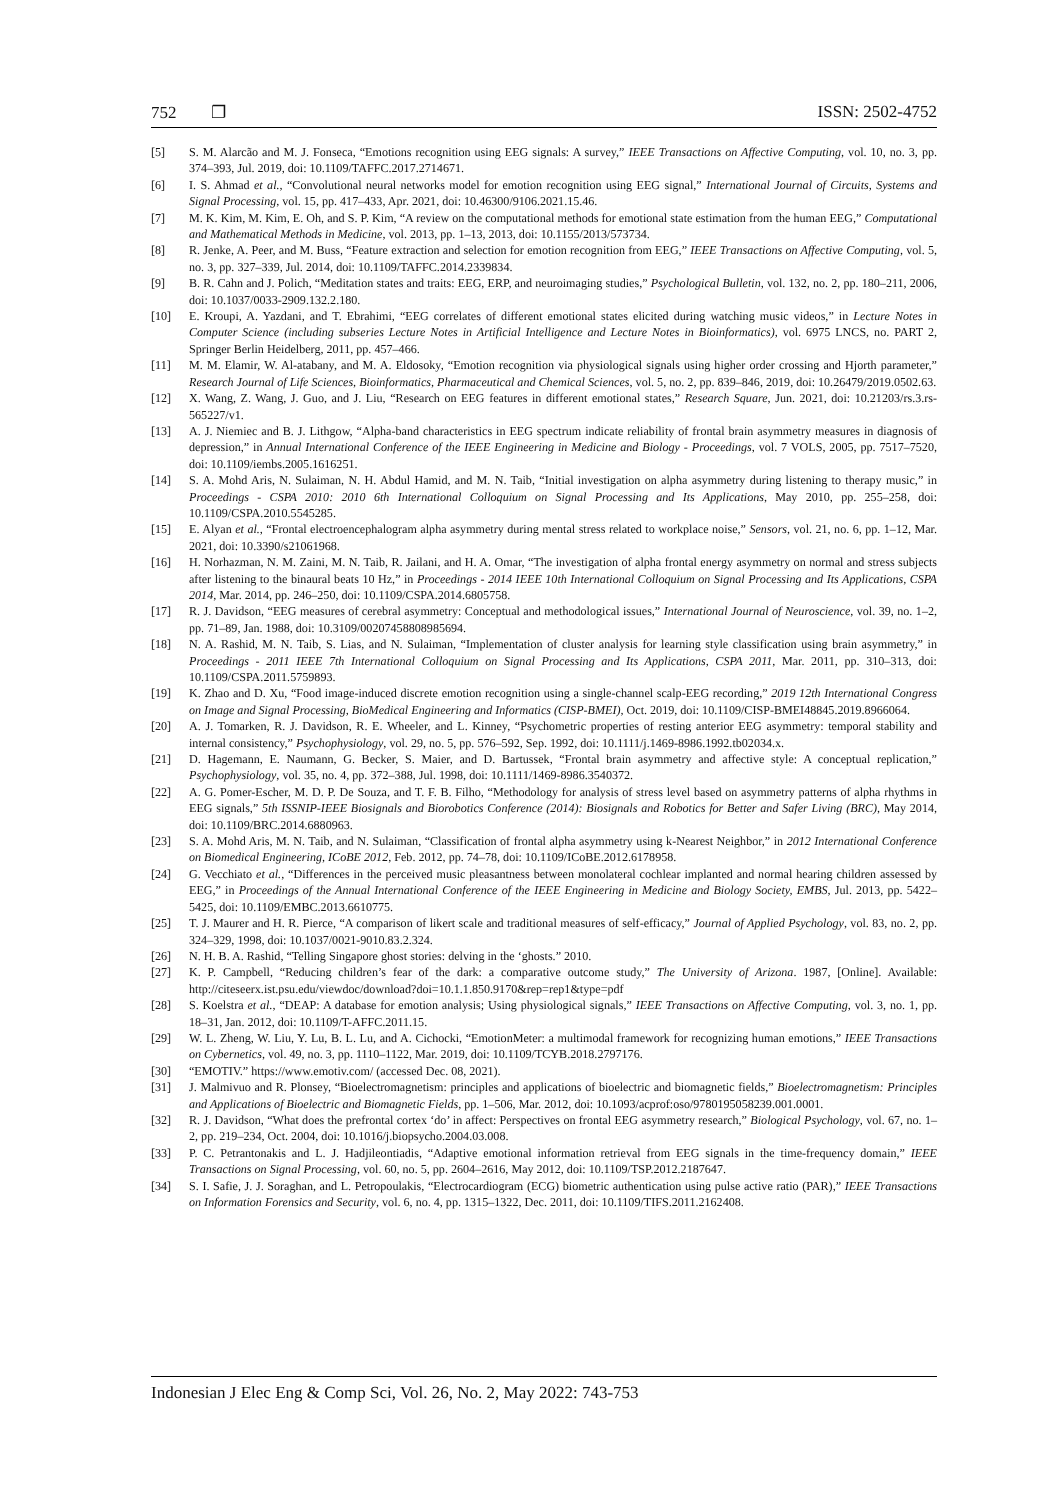752 ❐ ISSN: 2502-4752
[5] S. M. Alarcão and M. J. Fonseca, “Emotions recognition using EEG signals: A survey,” IEEE Transactions on Affective Computing, vol. 10, no. 3, pp. 374–393, Jul. 2019, doi: 10.1109/TAFFC.2017.2714671.
[6] I. S. Ahmad et al., “Convolutional neural networks model for emotion recognition using EEG signal,” International Journal of Circuits, Systems and Signal Processing, vol. 15, pp. 417–433, Apr. 2021, doi: 10.46300/9106.2021.15.46.
[7] M. K. Kim, M. Kim, E. Oh, and S. P. Kim, “A review on the computational methods for emotional state estimation from the human EEG,” Computational and Mathematical Methods in Medicine, vol. 2013, pp. 1–13, 2013, doi: 10.1155/2013/573734.
[8] R. Jenke, A. Peer, and M. Buss, “Feature extraction and selection for emotion recognition from EEG,” IEEE Transactions on Affective Computing, vol. 5, no. 3, pp. 327–339, Jul. 2014, doi: 10.1109/TAFFC.2014.2339834.
[9] B. R. Cahn and J. Polich, “Meditation states and traits: EEG, ERP, and neuroimaging studies,” Psychological Bulletin, vol. 132, no. 2, pp. 180–211, 2006, doi: 10.1037/0033-2909.132.2.180.
[10] E. Kroupi, A. Yazdani, and T. Ebrahimi, “EEG correlates of different emotional states elicited during watching music videos,” in Lecture Notes in Computer Science (including subseries Lecture Notes in Artificial Intelligence and Lecture Notes in Bioinformatics), vol. 6975 LNCS, no. PART 2, Springer Berlin Heidelberg, 2011, pp. 457–466.
[11] M. M. Elamir, W. Al-atabany, and M. A. Eldosoky, “Emotion recognition via physiological signals using higher order crossing and Hjorth parameter,” Research Journal of Life Sciences, Bioinformatics, Pharmaceutical and Chemical Sciences, vol. 5, no. 2, pp. 839–846, 2019, doi: 10.26479/2019.0502.63.
[12] X. Wang, Z. Wang, J. Guo, and J. Liu, “Research on EEG features in different emotional states,” Research Square, Jun. 2021, doi: 10.21203/rs.3.rs-565227/v1.
[13] A. J. Niemiec and B. J. Lithgow, “Alpha-band characteristics in EEG spectrum indicate reliability of frontal brain asymmetry measures in diagnosis of depression,” in Annual International Conference of the IEEE Engineering in Medicine and Biology - Proceedings, vol. 7 VOLS, 2005, pp. 7517–7520, doi: 10.1109/iembs.2005.1616251.
[14] S. A. Mohd Aris, N. Sulaiman, N. H. Abdul Hamid, and M. N. Taib, “Initial investigation on alpha asymmetry during listening to therapy music,” in Proceedings - CSPA 2010: 2010 6th International Colloquium on Signal Processing and Its Applications, May 2010, pp. 255–258, doi: 10.1109/CSPA.2010.5545285.
[15] E. Alyan et al., “Frontal electroencephalogram alpha asymmetry during mental stress related to workplace noise,” Sensors, vol. 21, no. 6, pp. 1–12, Mar. 2021, doi: 10.3390/s21061968.
[16] H. Norhazman, N. M. Zaini, M. N. Taib, R. Jailani, and H. A. Omar, “The investigation of alpha frontal energy asymmetry on normal and stress subjects after listening to the binaural beats 10 Hz,” in Proceedings - 2014 IEEE 10th International Colloquium on Signal Processing and Its Applications, CSPA 2014, Mar. 2014, pp. 246–250, doi: 10.1109/CSPA.2014.6805758.
[17] R. J. Davidson, “EEG measures of cerebral asymmetry: Conceptual and methodological issues,” International Journal of Neuroscience, vol. 39, no. 1–2, pp. 71–89, Jan. 1988, doi: 10.3109/00207458808985694.
[18] N. A. Rashid, M. N. Taib, S. Lias, and N. Sulaiman, “Implementation of cluster analysis for learning style classification using brain asymmetry,” in Proceedings - 2011 IEEE 7th International Colloquium on Signal Processing and Its Applications, CSPA 2011, Mar. 2011, pp. 310–313, doi: 10.1109/CSPA.2011.5759893.
[19] K. Zhao and D. Xu, “Food image-induced discrete emotion recognition using a single-channel scalp-EEG recording,” 2019 12th International Congress on Image and Signal Processing, BioMedical Engineering and Informatics (CISP-BMEI), Oct. 2019, doi: 10.1109/CISP-BMEI48845.2019.8966064.
[20] A. J. Tomarken, R. J. Davidson, R. E. Wheeler, and L. Kinney, “Psychometric properties of resting anterior EEG asymmetry: temporal stability and internal consistency,” Psychophysiology, vol. 29, no. 5, pp. 576–592, Sep. 1992, doi: 10.1111/j.1469-8986.1992.tb02034.x.
[21] D. Hagemann, E. Naumann, G. Becker, S. Maier, and D. Bartussek, “Frontal brain asymmetry and affective style: A conceptual replication,” Psychophysiology, vol. 35, no. 4, pp. 372–388, Jul. 1998, doi: 10.1111/1469-8986.3540372.
[22] A. G. Pomer-Escher, M. D. P. De Souza, and T. F. B. Filho, “Methodology for analysis of stress level based on asymmetry patterns of alpha rhythms in EEG signals,” 5th ISSNIP-IEEE Biosignals and Biorobotics Conference (2014): Biosignals and Robotics for Better and Safer Living (BRC), May 2014, doi: 10.1109/BRC.2014.6880963.
[23] S. A. Mohd Aris, M. N. Taib, and N. Sulaiman, “Classification of frontal alpha asymmetry using k-Nearest Neighbor,” in 2012 International Conference on Biomedical Engineering, ICoBE 2012, Feb. 2012, pp. 74–78, doi: 10.1109/ICoBE.2012.6178958.
[24] G. Vecchiato et al., “Differences in the perceived music pleasantness between monolateral cochlear implanted and normal hearing children assessed by EEG,” in Proceedings of the Annual International Conference of the IEEE Engineering in Medicine and Biology Society, EMBS, Jul. 2013, pp. 5422–5425, doi: 10.1109/EMBC.2013.6610775.
[25] T. J. Maurer and H. R. Pierce, “A comparison of likert scale and traditional measures of self-efficacy,” Journal of Applied Psychology, vol. 83, no. 2, pp. 324–329, 1998, doi: 10.1037/0021-9010.83.2.324.
[26] N. H. B. A. Rashid, “Telling Singapore ghost stories: delving in the ‘ghosts.” 2010.
[27] K. P. Campbell, “Reducing children’s fear of the dark: a comparative outcome study,” The University of Arizona. 1987, [Online]. Available: http://citeseerx.ist.psu.edu/viewdoc/download?doi=10.1.1.850.9170&rep=rep1&type=pdf
[28] S. Koelstra et al., “DEAP: A database for emotion analysis; Using physiological signals,” IEEE Transactions on Affective Computing, vol. 3, no. 1, pp. 18–31, Jan. 2012, doi: 10.1109/T-AFFC.2011.15.
[29] W. L. Zheng, W. Liu, Y. Lu, B. L. Lu, and A. Cichocki, “EmotionMeter: a multimodal framework for recognizing human emotions,” IEEE Transactions on Cybernetics, vol. 49, no. 3, pp. 1110–1122, Mar. 2019, doi: 10.1109/TCYB.2018.2797176.
[30] “EMOTIV.” https://www.emotiv.com/ (accessed Dec. 08, 2021).
[31] J. Malmivuo and R. Plonsey, “Bioelectromagnetism: principles and applications of bioelectric and biomagnetic fields,” Bioelectromagnetism: Principles and Applications of Bioelectric and Biomagnetic Fields, pp. 1–506, Mar. 2012, doi: 10.1093/acprof:oso/9780195058239.001.0001.
[32] R. J. Davidson, “What does the prefrontal cortex ‘do’ in affect: Perspectives on frontal EEG asymmetry research,” Biological Psychology, vol. 67, no. 1–2, pp. 219–234, Oct. 2004, doi: 10.1016/j.biopsycho.2004.03.008.
[33] P. C. Petrantonakis and L. J. Hadjileontiadis, “Adaptive emotional information retrieval from EEG signals in the time-frequency domain,” IEEE Transactions on Signal Processing, vol. 60, no. 5, pp. 2604–2616, May 2012, doi: 10.1109/TSP.2012.2187647.
[34] S. I. Safie, J. J. Soraghan, and L. Petropoulakis, “Electrocardiogram (ECG) biometric authentication using pulse active ratio (PAR),” IEEE Transactions on Information Forensics and Security, vol. 6, no. 4, pp. 1315–1322, Dec. 2011, doi: 10.1109/TIFS.2011.2162408.
Indonesian J Elec Eng & Comp Sci, Vol. 26, No. 2, May 2022: 743-753